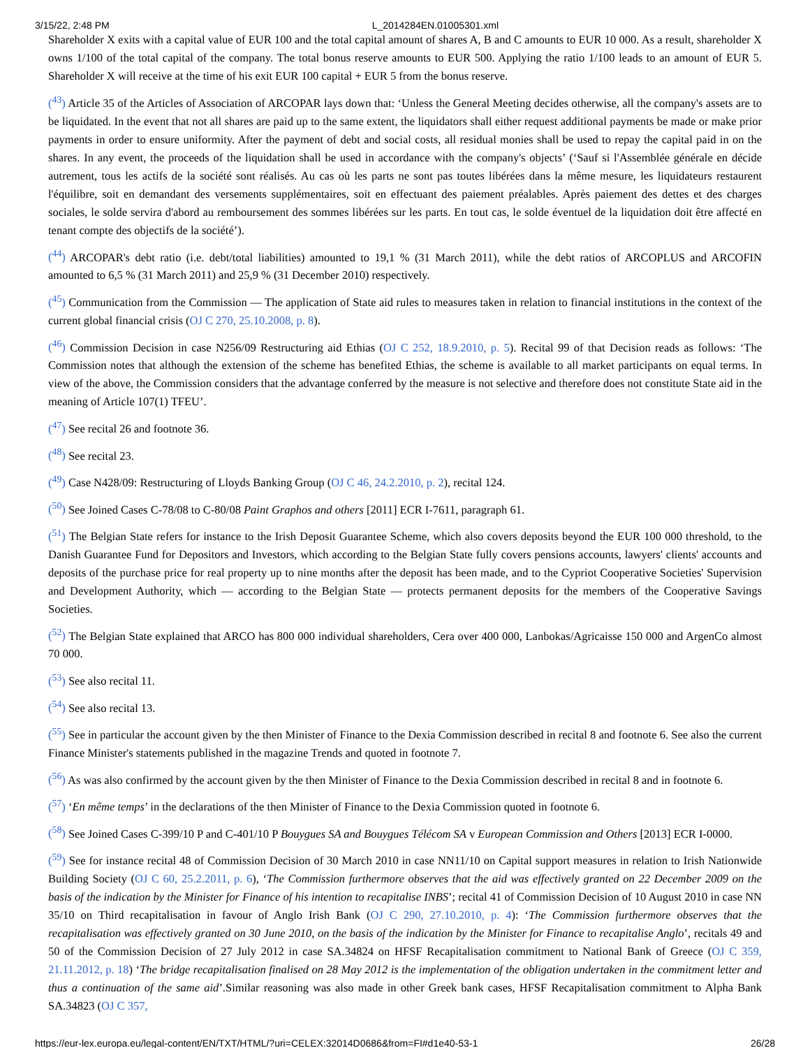3/15/22, 2:48 PM L_2014284EN.01005301.xml
Shareholder X exits with a capital value of EUR 100 and the total capital amount of shares A, B and C amounts to EUR 10 000. As a result, shareholder X owns 1/100 of the total capital of the company. The total bonus reserve amounts to EUR 500. Applying the ratio 1/100 leads to an amount of EUR 5. Shareholder X will receive at the time of his exit EUR 100 capital + EUR 5 from the bonus reserve.
(<sup>43</sup>) Article 35 of the Articles of Association of ARCOPAR lays down that: ‘Unless the General Meeting decides otherwise, all the company's assets are to be liquidated. In the event that not all shares are paid up to the same extent, the liquidators shall either request additional payments be made or make prior payments in order to ensure uniformity. After the payment of debt and social costs, all residual monies shall be used to repay the capital paid in on the shares. In any event, the proceeds of the liquidation shall be used in accordance with the company's objects’ (‘Sauf si l'Assemblée générale en décide autrement, tous les actifs de la société sont réalisés. Au cas où les parts ne sont pas toutes libérées dans la même mesure, les liquidateurs restaurent l'équilibre, soit en demandant des versements supplémentaires, soit en effectuant des paiement préalables. Après paiement des dettes et des charges sociales, le solde servira d'abord au remboursement des sommes libérées sur les parts. En tout cas, le solde éventuel de la liquidation doit être affecté en tenant compte des objectifs de la société’).
(<sup>44</sup>) ARCOPAR's debt ratio (i.e. debt/total liabilities) amounted to 19,1 % (31 March 2011), while the debt ratios of ARCOPLUS and ARCOFIN amounted to 6,5 % (31 March 2011) and 25,9 % (31 December 2010) respectively.
(<sup>45</sup>) Communication from the Commission — The application of State aid rules to measures taken in relation to financial institutions in the context of the current global financial crisis (OJ C 270, 25.10.2008, p. 8).
(<sup>46</sup>) Commission Decision in case N256/09 Restructuring aid Ethias (OJ C 252, 18.9.2010, p. 5). Recital 99 of that Decision reads as follows: ‘The Commission notes that although the extension of the scheme has benefited Ethias, the scheme is available to all market participants on equal terms. In view of the above, the Commission considers that the advantage conferred by the measure is not selective and therefore does not constitute State aid in the meaning of Article 107(1) TFEU’.
(<sup>47</sup>) See recital 26 and footnote 36.
(<sup>48</sup>) See recital 23.
(<sup>49</sup>) Case N428/09: Restructuring of Lloyds Banking Group (OJ C 46, 24.2.2010, p. 2), recital 124.
(<sup>50</sup>) See Joined Cases C-78/08 to C-80/08 Paint Graphos and others [2011] ECR I-7611, paragraph 61.
(<sup>51</sup>) The Belgian State refers for instance to the Irish Deposit Guarantee Scheme, which also covers deposits beyond the EUR 100 000 threshold, to the Danish Guarantee Fund for Depositors and Investors, which according to the Belgian State fully covers pensions accounts, lawyers' clients' accounts and deposits of the purchase price for real property up to nine months after the deposit has been made, and to the Cypriot Cooperative Societies' Supervision and Development Authority, which — according to the Belgian State — protects permanent deposits for the members of the Cooperative Savings Societies.
(<sup>52</sup>) The Belgian State explained that ARCO has 800 000 individual shareholders, Cera over 400 000, Lanbokas/Agricaisse 150 000 and ArgenCo almost 70 000.
(<sup>53</sup>) See also recital 11.
(<sup>54</sup>) See also recital 13.
(<sup>55</sup>) See in particular the account given by the then Minister of Finance to the Dexia Commission described in recital 8 and footnote 6. See also the current Finance Minister's statements published in the magazine Trends and quoted in footnote 7.
(<sup>56</sup>) As was also confirmed by the account given by the then Minister of Finance to the Dexia Commission described in recital 8 and in footnote 6.
(<sup>57</sup>) ‘En même temps’ in the declarations of the then Minister of Finance to the Dexia Commission quoted in footnote 6.
(<sup>58</sup>) See Joined Cases C-399/10 P and C-401/10 P Bouygues SA and Bouygues Télécom SA v European Commission and Others [2013] ECR I-0000.
(<sup>59</sup>) See for instance recital 48 of Commission Decision of 30 March 2010 in case NN11/10 on Capital support measures in relation to Irish Nationwide Building Society (OJ C 60, 25.2.2011, p. 6), ‘The Commission furthermore observes that the aid was effectively granted on 22 December 2009 on the basis of the indication by the Minister for Finance of his intention to recapitalise INBS’; recital 41 of Commission Decision of 10 August 2010 in case NN 35/10 on Third recapitalisation in favour of Anglo Irish Bank (OJ C 290, 27.10.2010, p. 4): ‘The Commission furthermore observes that the recapitalisation was effectively granted on 30 June 2010, on the basis of the indication by the Minister for Finance to recapitalise Anglo’, recitals 49 and 50 of the Commission Decision of 27 July 2012 in case SA.34824 on HFSF Recapitalisation commitment to National Bank of Greece (OJ C 359, 21.11.2012, p. 18) ‘The bridge recapitalisation finalised on 28 May 2012 is the implementation of the obligation undertaken in the commitment letter and thus a continuation of the same aid’.Similar reasoning was also made in other Greek bank cases, HFSF Recapitalisation commitment to Alpha Bank SA.34823 (OJ C 357,
https://eur-lex.europa.eu/legal-content/EN/TXT/HTML/?uri=CELEX:32014D0686&from=FI#d1e40-53-1 26/28